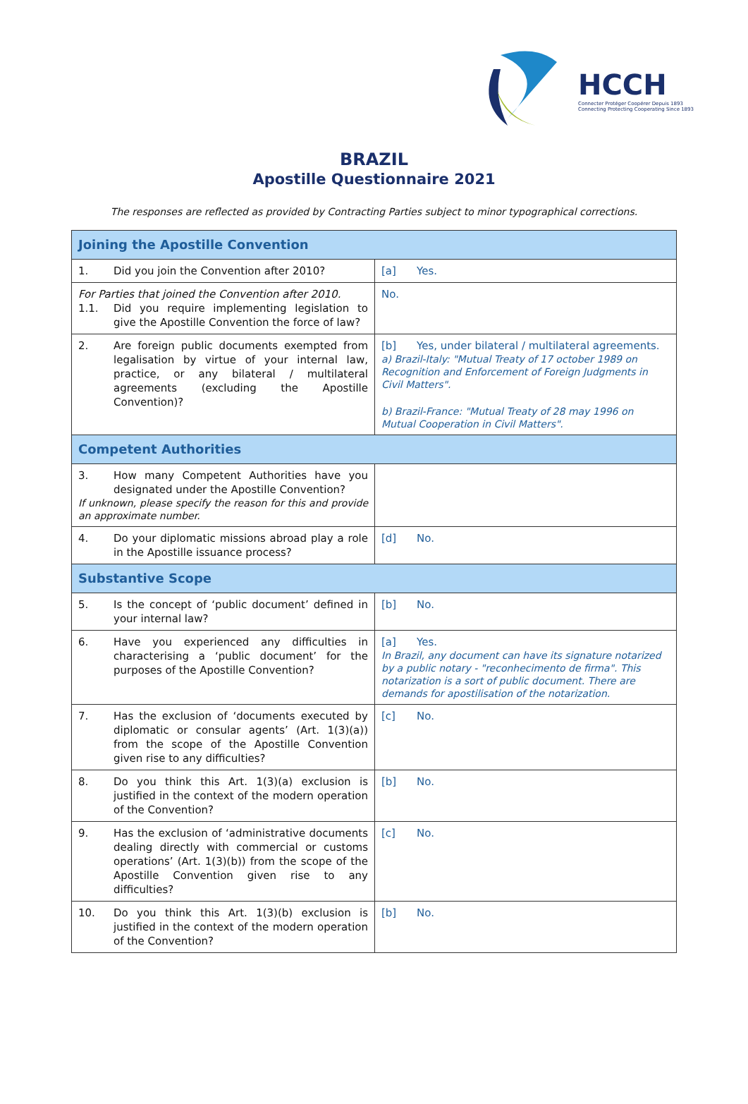HCCH
Connecter Protéger Coopérer Depuis 1893
Connecting Protecting Cooperating Since 1893
BRAZIL
Apostille Questionnaire 2021
The responses are reflected as provided by Contracting Parties subject to minor typographical corrections.
| Joining the Apostille Convention | |
| 1. Did you join the Convention after 2010? | [a] Yes. |
| For Parties that joined the Convention after 2010. 1.1. Did you require implementing legislation to give the Apostille Convention the force of law? | No. |
| 2. Are foreign public documents exempted from legalisation by virtue of your internal law, practice, or any bilateral / multilateral agreements (excluding the Apostille Convention)? | [b] Yes, under bilateral / multilateral agreements. a) Brazil-Italy: "Mutual Treaty of 17 october 1989 on Recognition and Enforcement of Foreign Judgments in Civil Matters". b) Brazil-France: "Mutual Treaty of 28 may 1996 on Mutual Cooperation in Civil Matters". |
| Competent Authorities | |
| 3. How many Competent Authorities have you designated under the Apostille Convention? If unknown, please specify the reason for this and provide an approximate number. | |
| 4. Do your diplomatic missions abroad play a role in the Apostille issuance process? | [d] No. |
| Substantive Scope | |
| 5. Is the concept of ‘public document’ defined in your internal law? | [b] No. |
| 6. Have you experienced any difficulties in characterising a ‘public document’ for the purposes of the Apostille Convention? | [a] Yes. In Brazil, any document can have its signature notarized by a public notary - "reconhecimento de firma". This notarization is a sort of public document. There are demands for apostilisation of the notarization. |
| 7. Has the exclusion of ‘documents executed by diplomatic or consular agents’ (Art. 1(3)(a)) from the scope of the Apostille Convention given rise to any difficulties? | [c] No. |
| 8. Do you think this Art. 1(3)(a) exclusion is justified in the context of the modern operation of the Convention? | [b] No. |
| 9. Has the exclusion of ‘administrative documents dealing directly with commercial or customs operations’ (Art. 1(3)(b)) from the scope of the Apostille Convention given rise to any difficulties? | [c] No. |
| 10. Do you think this Art. 1(3)(b) exclusion is justified in the context of the modern operation of the Convention? | [b] No. |